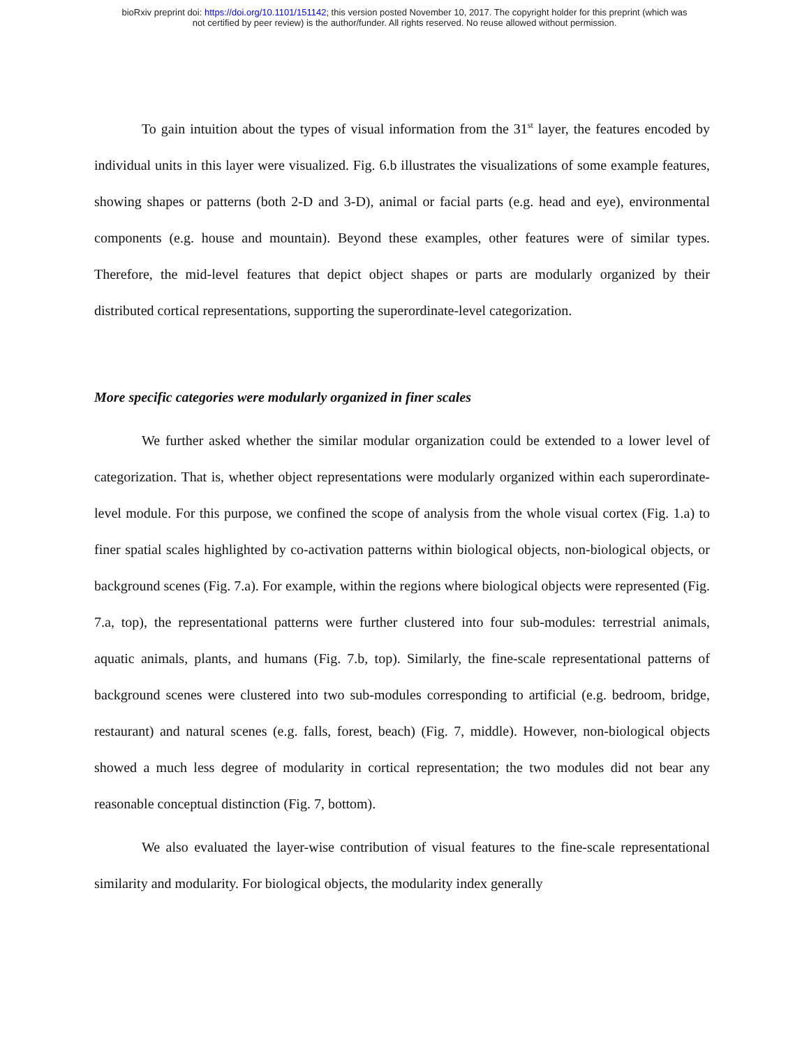bioRxiv preprint doi: https://doi.org/10.1101/151142; this version posted November 10, 2017. The copyright holder for this preprint (which was
not certified by peer review) is the author/funder. All rights reserved. No reuse allowed without permission.
To gain intuition about the types of visual information from the 31<sup>st</sup> layer, the features encoded by individual units in this layer were visualized. Fig. 6.b illustrates the visualizations of some example features, showing shapes or patterns (both 2-D and 3-D), animal or facial parts (e.g. head and eye), environmental components (e.g. house and mountain). Beyond these examples, other features were of similar types. Therefore, the mid-level features that depict object shapes or parts are modularly organized by their distributed cortical representations, supporting the superordinate-level categorization.
More specific categories were modularly organized in finer scales
We further asked whether the similar modular organization could be extended to a lower level of categorization. That is, whether object representations were modularly organized within each superordinate-level module. For this purpose, we confined the scope of analysis from the whole visual cortex (Fig. 1.a) to finer spatial scales highlighted by co-activation patterns within biological objects, non-biological objects, or background scenes (Fig. 7.a). For example, within the regions where biological objects were represented (Fig. 7.a, top), the representational patterns were further clustered into four sub-modules: terrestrial animals, aquatic animals, plants, and humans (Fig. 7.b, top). Similarly, the fine-scale representational patterns of background scenes were clustered into two sub-modules corresponding to artificial (e.g. bedroom, bridge, restaurant) and natural scenes (e.g. falls, forest, beach) (Fig. 7, middle). However, non-biological objects showed a much less degree of modularity in cortical representation; the two modules did not bear any reasonable conceptual distinction (Fig. 7, bottom).
We also evaluated the layer-wise contribution of visual features to the fine-scale representational similarity and modularity. For biological objects, the modularity index generally